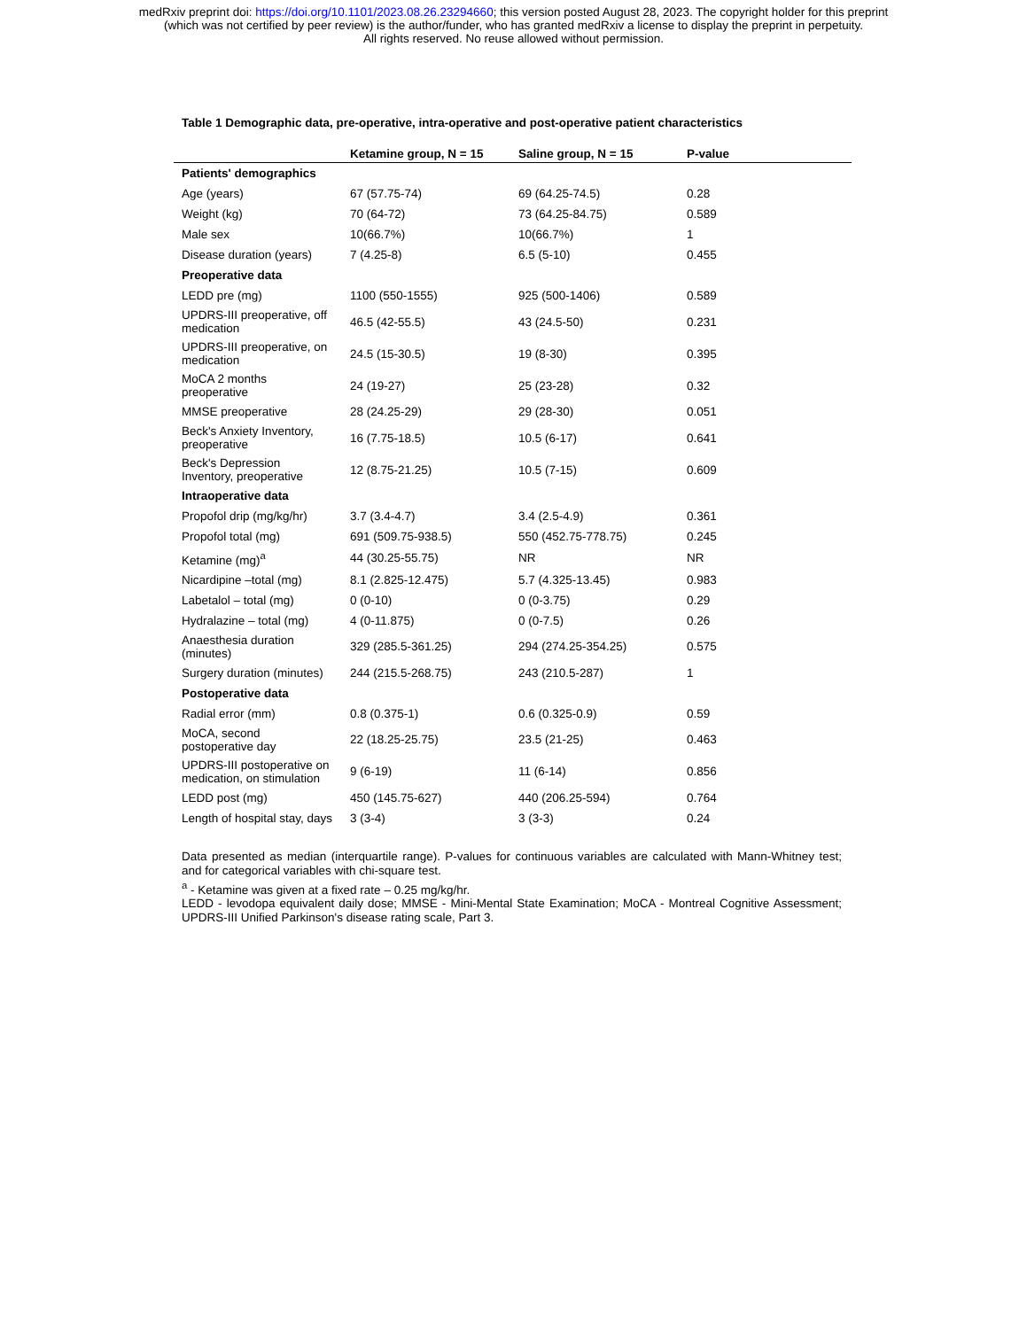medRxiv preprint doi: https://doi.org/10.1101/2023.08.26.23294660; this version posted August 28, 2023. The copyright holder for this preprint
(which was not certified by peer review) is the author/funder, who has granted medRxiv a license to display the preprint in perpetuity.
All rights reserved. No reuse allowed without permission.
Table 1 Demographic data, pre-operative, intra-operative and post-operative patient characteristics
| | Ketamine group, N = 15 | Saline group, N = 15 | P-value |
| --- | --- | --- | --- |
| Patients' demographics | | | |
| Age (years) | 67 (57.75-74) | 69 (64.25-74.5) | 0.28 |
| Weight (kg) | 70 (64-72) | 73 (64.25-84.75) | 0.589 |
| Male sex | 10(66.7%) | 10(66.7%) | 1 |
| Disease duration (years) | 7 (4.25-8) | 6.5 (5-10) | 0.455 |
| Preoperative data | | | |
| LEDD pre (mg) | 1100 (550-1555) | 925 (500-1406) | 0.589 |
| UPDRS-III preoperative, off medication | 46.5 (42-55.5) | 43 (24.5-50) | 0.231 |
| UPDRS-III preoperative, on medication | 24.5 (15-30.5) | 19 (8-30) | 0.395 |
| MoCA 2 months preoperative | 24 (19-27) | 25 (23-28) | 0.32 |
| MMSE preoperative | 28 (24.25-29) | 29 (28-30) | 0.051 |
| Beck's Anxiety Inventory, preoperative | 16 (7.75-18.5) | 10.5 (6-17) | 0.641 |
| Beck's Depression Inventory, preoperative | 12 (8.75-21.25) | 10.5 (7-15) | 0.609 |
| Intraoperative data | | | |
| Propofol drip (mg/kg/hr) | 3.7 (3.4-4.7) | 3.4 (2.5-4.9) | 0.361 |
| Propofol total (mg) | 691 (509.75-938.5) | 550 (452.75-778.75) | 0.245 |
| Ketamine (mg)<sup>a</sup> | 44 (30.25-55.75) | NR | NR |
| Nicardipine –total (mg) | 8.1 (2.825-12.475) | 5.7 (4.325-13.45) | 0.983 |
| Labetalol – total (mg) | 0 (0-10) | 0 (0-3.75) | 0.29 |
| Hydralazine – total (mg) | 4 (0-11.875) | 0 (0-7.5) | 0.26 |
| Anaesthesia duration (minutes) | 329 (285.5-361.25) | 294 (274.25-354.25) | 0.575 |
| Surgery duration (minutes) | 244 (215.5-268.75) | 243 (210.5-287) | 1 |
| Postoperative data | | | |
| Radial error (mm) | 0.8 (0.375-1) | 0.6 (0.325-0.9) | 0.59 |
| MoCA, second postoperative day | 22 (18.25-25.75) | 23.5 (21-25) | 0.463 |
| UPDRS-III postoperative on medication, on stimulation | 9 (6-19) | 11 (6-14) | 0.856 |
| LEDD post (mg) | 450 (145.75-627) | 440 (206.25-594) | 0.764 |
| Length of hospital stay, days | 3 (3-4) | 3 (3-3) | 0.24 |
Data presented as median (interquartile range). P-values for continuous variables are calculated with Mann-Whitney test; and for categorical variables with chi-square test.
<sup>a</sup> - Ketamine was given at a fixed rate – 0.25 mg/kg/hr.
LEDD - levodopa equivalent daily dose; MMSE - Mini-Mental State Examination; MoCA - Montreal Cognitive Assessment; UPDRS-III Unified Parkinson's disease rating scale, Part 3.